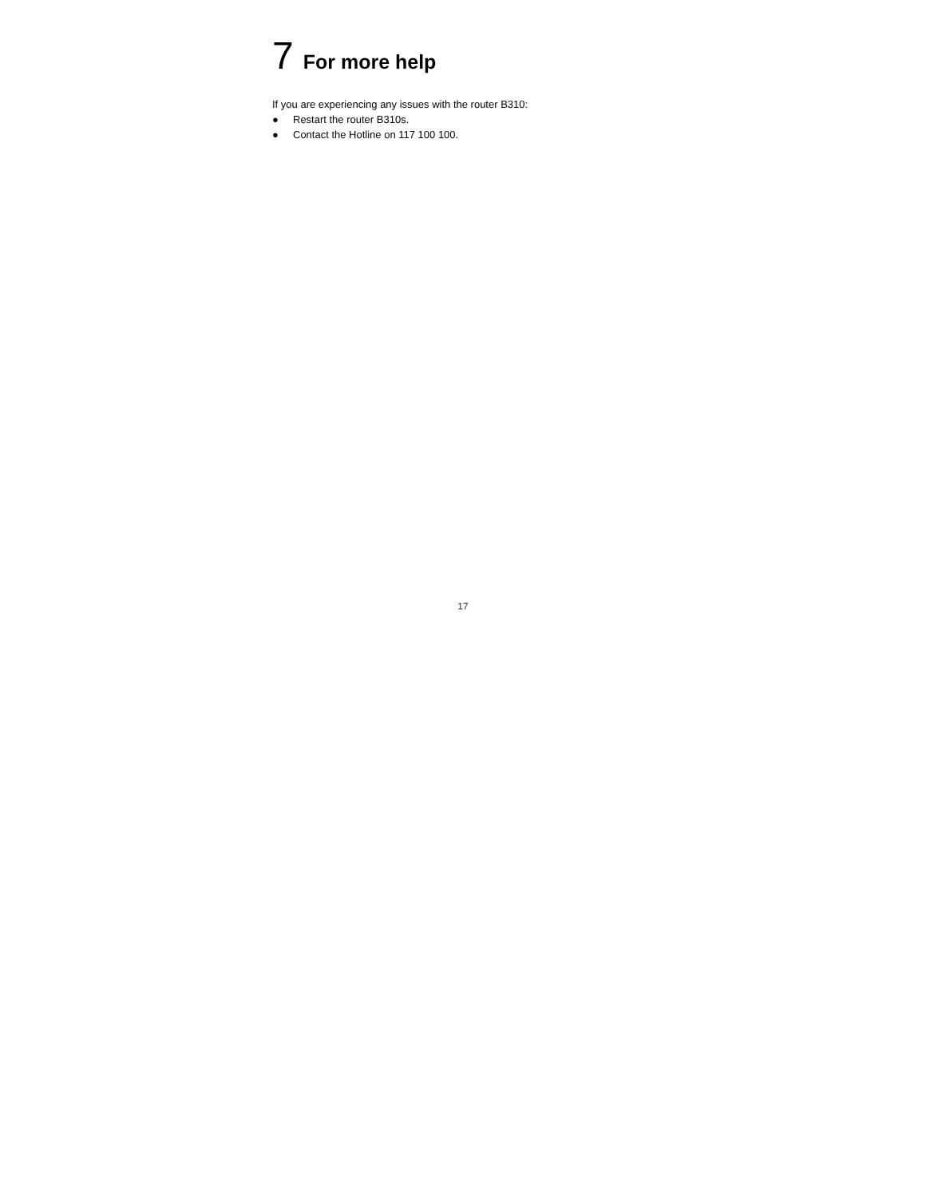7 For more help
If you are experiencing any issues with the router B310:
● Restart the router B310s.
● Contact the Hotline on 117 100 100.
17